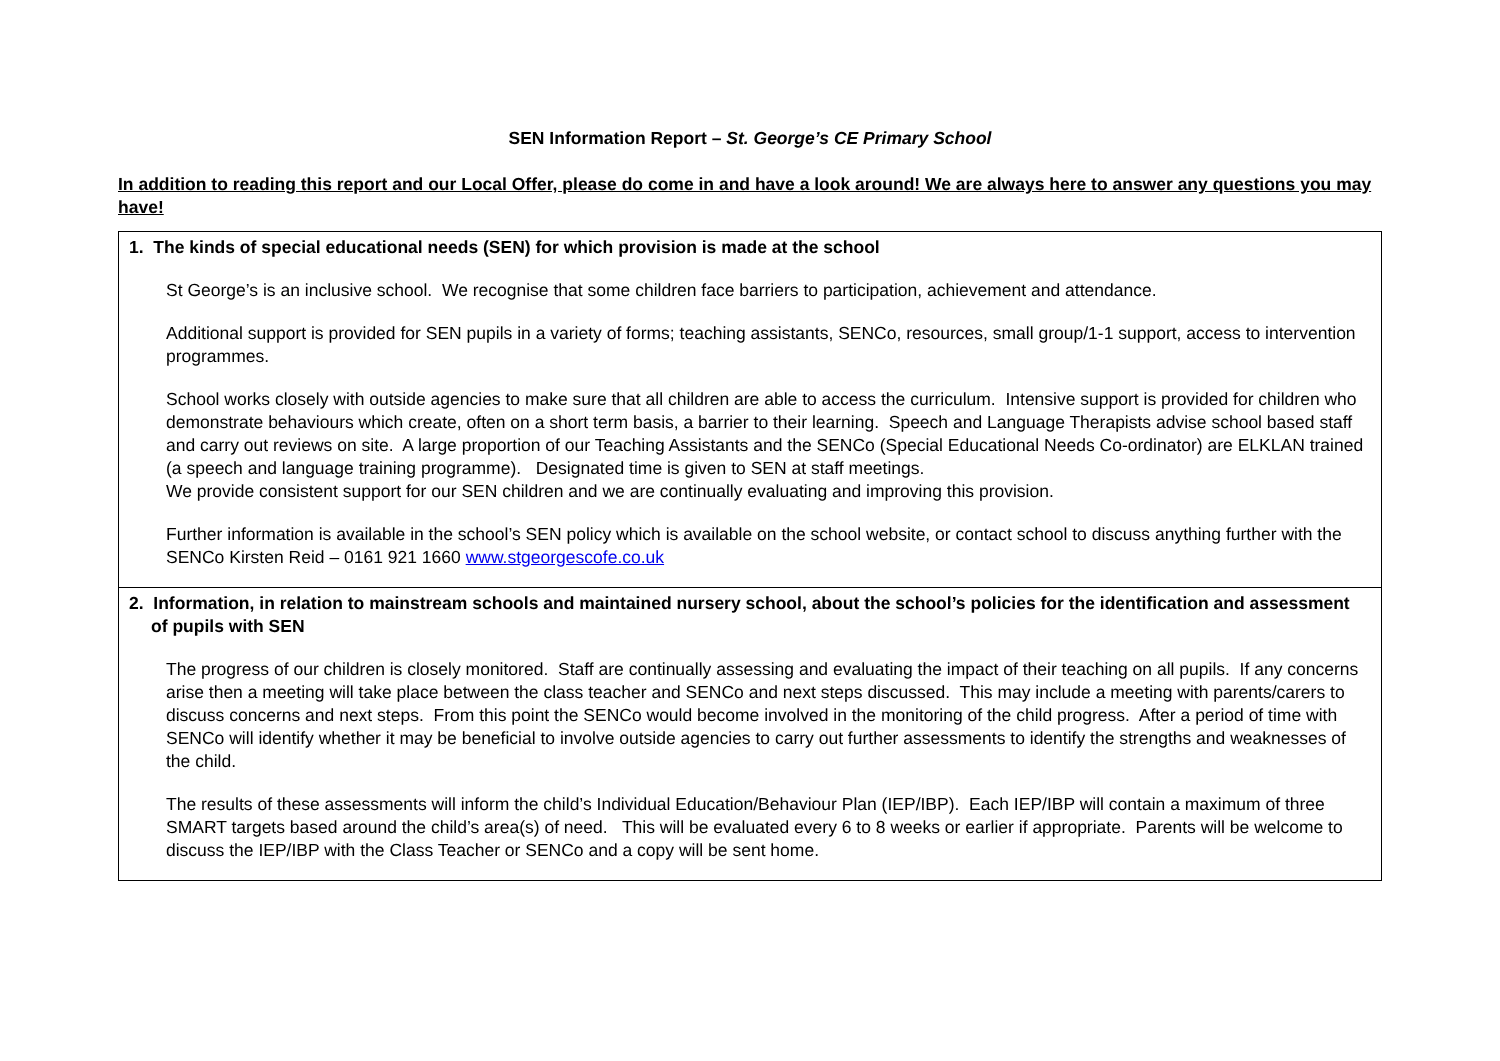SEN Information Report – St. George’s CE Primary School
In addition to reading this report and our Local Offer, please do come in and have a look around! We are always here to answer any questions you may have!
| 1. The kinds of special educational needs (SEN) for which provision is made at the school St George’s is an inclusive school. We recognise that some children face barriers to participation, achievement and attendance. Additional support is provided for SEN pupils in a variety of forms; teaching assistants, SENCo, resources, small group/1-1 support, access to intervention programmes. School works closely with outside agencies to make sure that all children are able to access the curriculum. Intensive support is provided for children who demonstrate behaviours which create, often on a short term basis, a barrier to their learning. Speech and Language Therapists advise school based staff and carry out reviews on site. A large proportion of our Teaching Assistants and the SENCo (Special Educational Needs Co-ordinator) are ELKLAN trained (a speech and language training programme). Designated time is given to SEN at staff meetings. We provide consistent support for our SEN children and we are continually evaluating and improving this provision. Further information is available in the school’s SEN policy which is available on the school website, or contact school to discuss anything further with the SENCo Kirsten Reid – 0161 921 1660 www.stgeorgescofe.co.uk |
| 2. Information, in relation to mainstream schools and maintained nursery school, about the school’s policies for the identification and assessment of pupils with SEN The progress of our children is closely monitored. Staff are continually assessing and evaluating the impact of their teaching on all pupils. If any concerns arise then a meeting will take place between the class teacher and SENCo and next steps discussed. This may include a meeting with parents/carers to discuss concerns and next steps. From this point the SENCo would become involved in the monitoring of the child progress. After a period of time with SENCo will identify whether it may be beneficial to involve outside agencies to carry out further assessments to identify the strengths and weaknesses of the child. The results of these assessments will inform the child’s Individual Education/Behaviour Plan (IEP/IBP). Each IEP/IBP will contain a maximum of three SMART targets based around the child’s area(s) of need. This will be evaluated every 6 to 8 weeks or earlier if appropriate. Parents will be welcome to discuss the IEP/IBP with the Class Teacher or SENCo and a copy will be sent home. |